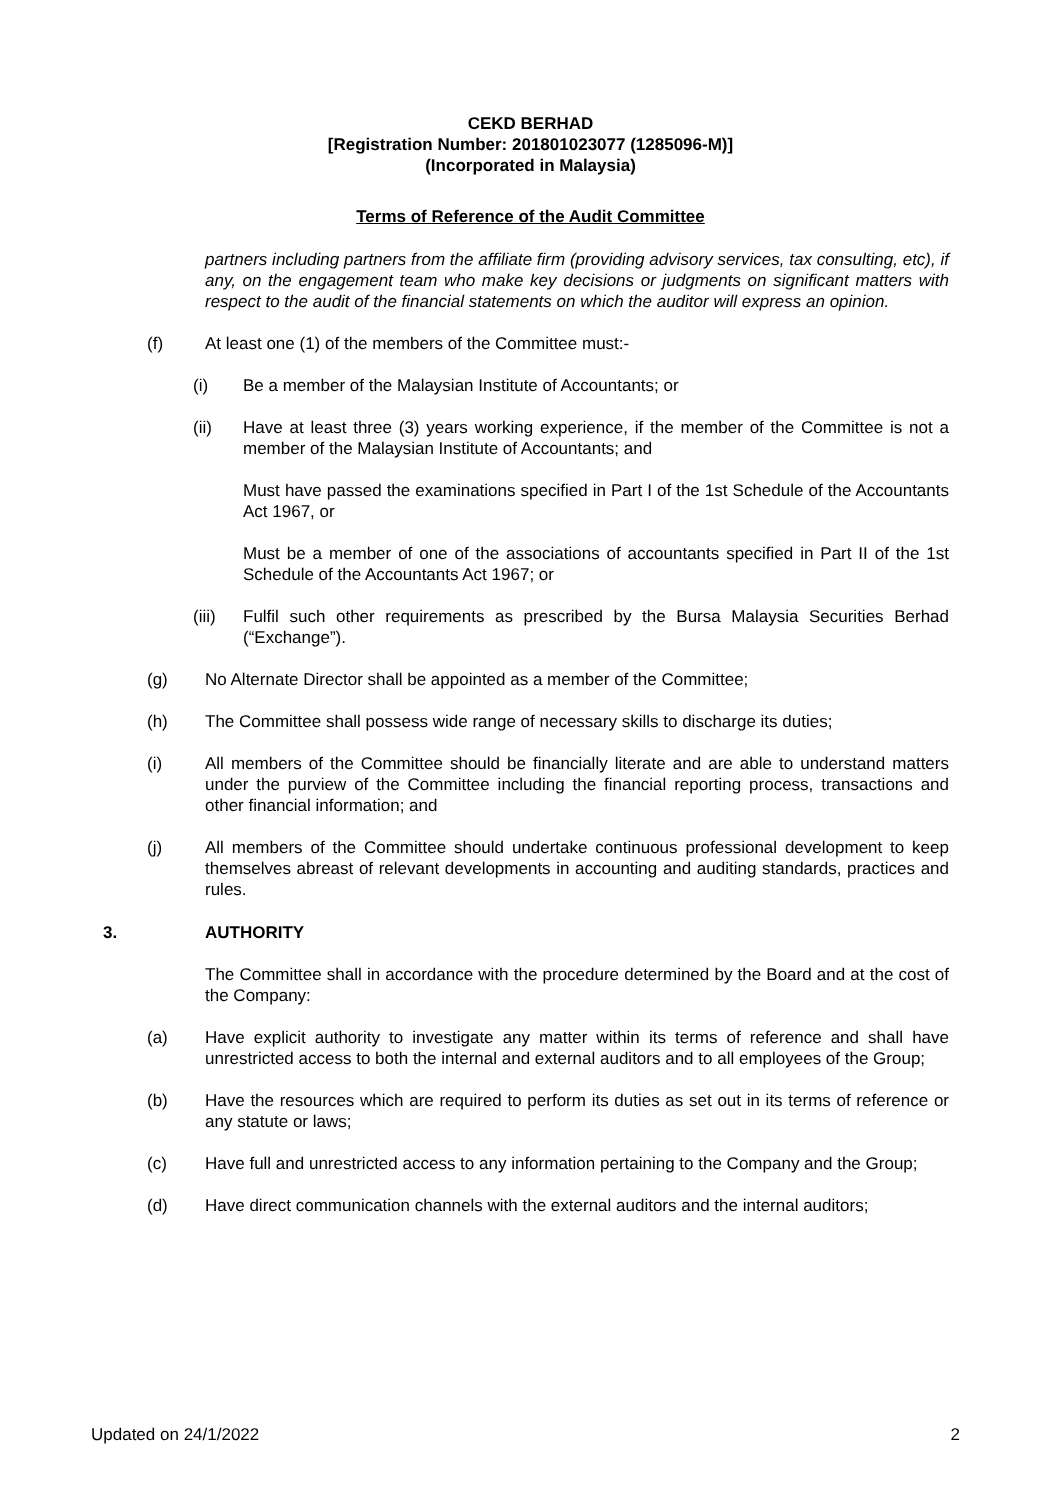CEKD BERHAD
[Registration Number: 201801023077 (1285096-M)]
(Incorporated in Malaysia)
Terms of Reference of the Audit Committee
partners including partners from the affiliate firm (providing advisory services, tax consulting, etc), if any, on the engagement team who make key decisions or judgments on significant matters with respect to the audit of the financial statements on which the auditor will express an opinion.
(f) At least one (1) of the members of the Committee must:-
(i) Be a member of the Malaysian Institute of Accountants; or
(ii) Have at least three (3) years working experience, if the member of the Committee is not a member of the Malaysian Institute of Accountants; and
Must have passed the examinations specified in Part I of the 1st Schedule of the Accountants Act 1967, or
Must be a member of one of the associations of accountants specified in Part II of the 1st Schedule of the Accountants Act 1967; or
(iii) Fulfil such other requirements as prescribed by the Bursa Malaysia Securities Berhad (“Exchange”).
(g) No Alternate Director shall be appointed as a member of the Committee;
(h) The Committee shall possess wide range of necessary skills to discharge its duties;
(i) All members of the Committee should be financially literate and are able to understand matters under the purview of the Committee including the financial reporting process, transactions and other financial information; and
(j) All members of the Committee should undertake continuous professional development to keep themselves abreast of relevant developments in accounting and auditing standards, practices and rules.
3. AUTHORITY
The Committee shall in accordance with the procedure determined by the Board and at the cost of the Company:
(a) Have explicit authority to investigate any matter within its terms of reference and shall have unrestricted access to both the internal and external auditors and to all employees of the Group;
(b) Have the resources which are required to perform its duties as set out in its terms of reference or any statute or laws;
(c) Have full and unrestricted access to any information pertaining to the Company and the Group;
(d) Have direct communication channels with the external auditors and the internal auditors;
Updated on 24/1/2022 2